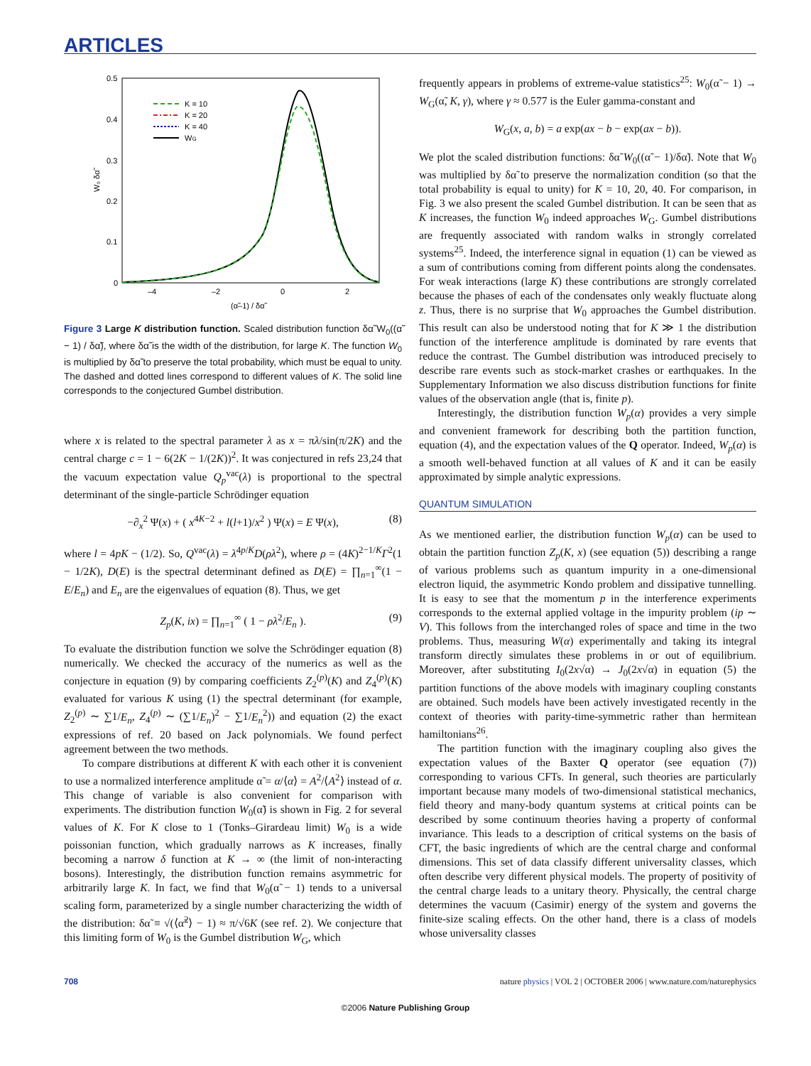ARTICLES
0.5
0.4
0.3
0.2
0.1
0
–4
–2
0
2
(α̃–1) / δα̃
W₀ δα̃
K = 10
K = 20
K = 40
WG
Figure 3 Large K distribution function. Scaled distribution function δα̃ W<sub>0</sub>((α̃ − 1) / δα̃), where δα̃ is the width of the distribution, for large K. The function W<sub>0</sub> is multiplied by δα̃ to preserve the total probability, which must be equal to unity. The dashed and dotted lines correspond to different values of K. The solid line corresponds to the conjectured Gumbel distribution.
where x is related to the spectral parameter λ as x = πλ/sin(π/2K) and the central charge c = 1 − 6(2K − 1/(2K))<sup>2</sup>. It was conjectured in refs 23,24 that the vacuum expectation value Q<sub>p</sub><sup>vac</sup>(λ) is proportional to the spectral determinant of the single-particle Schrödinger equation
−∂<sub>x</sub><sup>2</sup> Ψ(x) + ( x<sup>4K−2</sup> + l(l+1)/x<sup>2</sup> ) Ψ(x) = E Ψ(x), (8)
where l = 4pK − (1/2). So, Q<sup>vac</sup>(λ) = λ<sup>4p/K</sup>D(ρλ<sup>2</sup>), where ρ = (4K)<sup>2−1/K</sup>Γ<sup>2</sup>(1 − 1/2K), D(E) is the spectral determinant defined as D(E) = ∏<sub>n=1</sub><sup>∞</sup>(1 − E/E<sub>n</sub>) and E<sub>n</sub> are the eigenvalues of equation (8). Thus, we get
Z<sub>p</sub>(K, ix) = ∏<sub>n=1</sub><sup>∞</sup> ( 1 − ρλ<sup>2</sup>/E<sub>n</sub> ). (9)
To evaluate the distribution function we solve the Schrödinger equation (8) numerically. We checked the accuracy of the numerics as well as the conjecture in equation (9) by comparing coefficients Z<sub>2</sub><sup>(p)</sup>(K) and Z<sub>4</sub><sup>(p)</sup>(K) evaluated for various K using (1) the spectral determinant (for example, Z<sub>2</sub><sup>(p)</sup> ∼ ∑1/E<sub>n</sub>, Z<sub>4</sub><sup>(p)</sup> ∼ (∑1/E<sub>n</sub>)<sup>2</sup> − ∑1/E<sub>n</sub><sup>2</sup>)) and equation (2) the exact expressions of ref. 20 based on Jack polynomials. We found perfect agreement between the two methods.
To compare distributions at different K with each other it is convenient to use a normalized interference amplitude α̃ = α/⟨α⟩ = A<sup>2</sup>/⟨A<sup>2</sup>⟩ instead of α. This change of variable is also convenient for comparison with experiments. The distribution function W<sub>0</sub>(α̃) is shown in Fig. 2 for several values of K. For K close to 1 (Tonks–Girardeau limit) W<sub>0</sub> is a wide poissonian function, which gradually narrows as K increases, finally becoming a narrow δ function at K → ∞ (the limit of non-interacting bosons). Interestingly, the distribution function remains asymmetric for arbitrarily large K. In fact, we find that W<sub>0</sub>(α̃ − 1) tends to a universal scaling form, parameterized by a single number characterizing the width of the distribution: δα̃ ≡ √(⟨α̃<sup>2</sup>⟩ − 1) ≈ π/√6K (see ref. 2). We conjecture that this limiting form of W<sub>0</sub> is the Gumbel distribution W<sub>G</sub>, which
frequently appears in problems of extreme-value statistics<sup>25</sup>: W<sub>0</sub>(α̃ − 1) → W<sub>G</sub>(α̃, K, γ), where γ ≈ 0.577 is the Euler gamma-constant and
W<sub>G</sub>(x, a, b) = a exp(ax − b − exp(ax − b)).
We plot the scaled distribution functions: δα̃ W<sub>0</sub>((α̃ − 1)/δα̃). Note that W<sub>0</sub> was multiplied by δα̃ to preserve the normalization condition (so that the total probability is equal to unity) for K = 10, 20, 40. For comparison, in Fig. 3 we also present the scaled Gumbel distribution. It can be seen that as K increases, the function W<sub>0</sub> indeed approaches W<sub>G</sub>. Gumbel distributions are frequently associated with random walks in strongly correlated systems<sup>25</sup>. Indeed, the interference signal in equation (1) can be viewed as a sum of contributions coming from different points along the condensates. For weak interactions (large K) these contributions are strongly correlated because the phases of each of the condensates only weakly fluctuate along z. Thus, there is no surprise that W<sub>0</sub> approaches the Gumbel distribution. This result can also be understood noting that for K ≫ 1 the distribution function of the interference amplitude is dominated by rare events that reduce the contrast. The Gumbel distribution was introduced precisely to describe rare events such as stock-market crashes or earthquakes. In the Supplementary Information we also discuss distribution functions for finite values of the observation angle (that is, finite p).
Interestingly, the distribution function W<sub>p</sub>(α) provides a very simple and convenient framework for describing both the partition function, equation (4), and the expectation values of the Q operator. Indeed, W<sub>p</sub>(α) is a smooth well-behaved function at all values of K and it can be easily approximated by simple analytic expressions.
QUANTUM SIMULATION
As we mentioned earlier, the distribution function W<sub>p</sub>(α) can be used to obtain the partition function Z<sub>p</sub>(K, x) (see equation (5)) describing a range of various problems such as quantum impurity in a one-dimensional electron liquid, the asymmetric Kondo problem and dissipative tunnelling. It is easy to see that the momentum p in the interference experiments corresponds to the external applied voltage in the impurity problem (ip ∼ V). This follows from the interchanged roles of space and time in the two problems. Thus, measuring W(α) experimentally and taking its integral transform directly simulates these problems in or out of equilibrium. Moreover, after substituting I<sub>0</sub>(2x√α) → J<sub>0</sub>(2x√α) in equation (5) the partition functions of the above models with imaginary coupling constants are obtained. Such models have been actively investigated recently in the context of theories with parity-time-symmetric rather than hermitean hamiltonians<sup>26</sup>.
The partition function with the imaginary coupling also gives the expectation values of the Baxter Q operator (see equation (7)) corresponding to various CFTs. In general, such theories are particularly important because many models of two-dimensional statistical mechanics, field theory and many-body quantum systems at critical points can be described by some continuum theories having a property of conformal invariance. This leads to a description of critical systems on the basis of CFT, the basic ingredients of which are the central charge and conformal dimensions. This set of data classify different universality classes, which often describe very different physical models. The property of positivity of the central charge leads to a unitary theory. Physically, the central charge determines the vacuum (Casimir) energy of the system and governs the finite-size scaling effects. On the other hand, there is a class of models whose universality classes
708 nature physics | VOL 2 | OCTOBER 2006 | www.nature.com/naturephysics
©2006 Nature Publishing Group